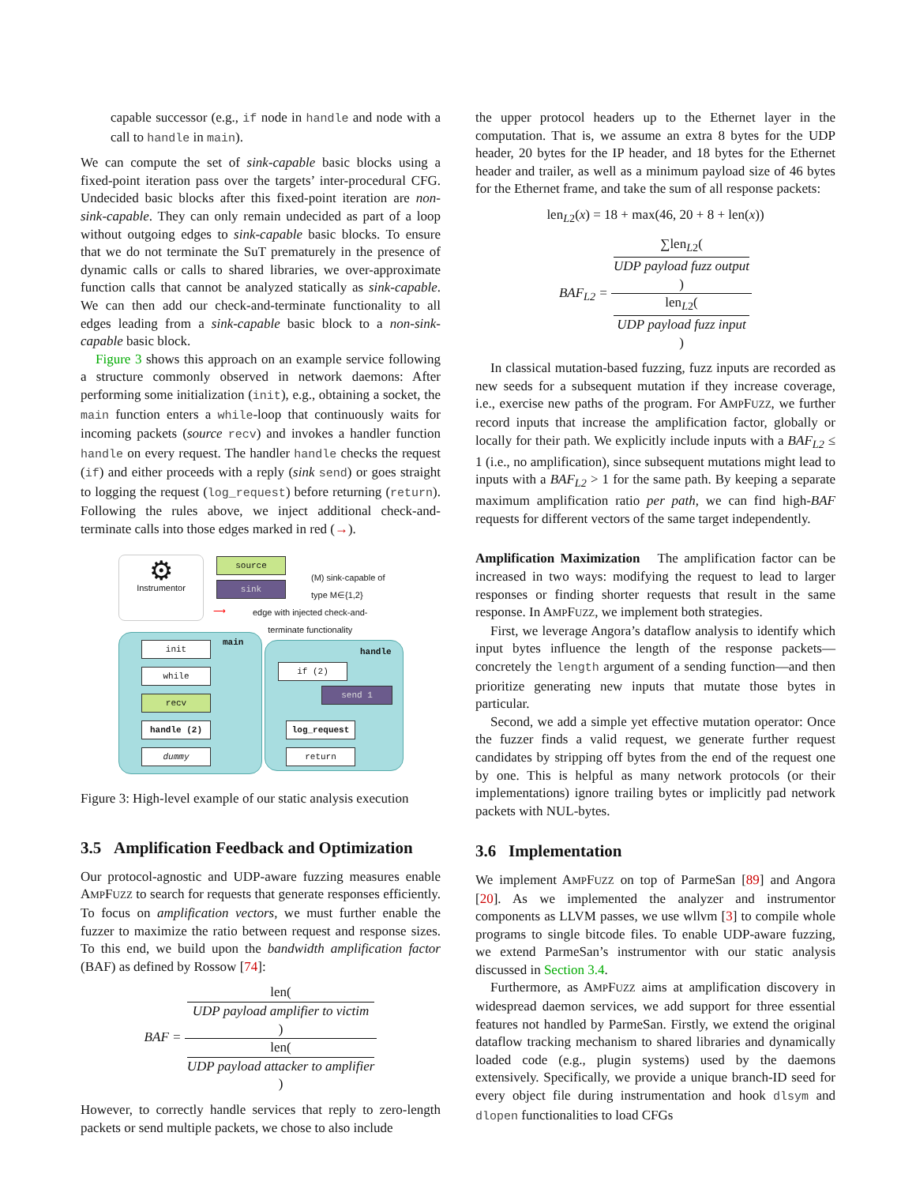capable successor (e.g., if node in handle and node with a call to handle in main).
We can compute the set of sink-capable basic blocks using a fixed-point iteration pass over the targets’ inter-procedural CFG. Undecided basic blocks after this fixed-point iteration are non-sink-capable. They can only remain undecided as part of a loop without outgoing edges to sink-capable basic blocks. To ensure that we do not terminate the SuT prematurely in the presence of dynamic calls or calls to shared libraries, we over-approximate function calls that cannot be analyzed statically as sink-capable. We can then add our check-and-terminate functionality to all edges leading from a sink-capable basic block to a non-sink-capable basic block.
Figure 3 shows this approach on an example service following a structure commonly observed in network daemons: After performing some initialization (init), e.g., obtaining a socket, the main function enters a while-loop that continuously waits for incoming packets (source recv) and invokes a handler function handle on every request. The handler handle checks the request (if) and either proceeds with a reply (sink send) or goes straight to logging the request (log_request) before returning (return). Following the rules above, we inject additional check-and-terminate calls into those edges marked in red (→).
⚙
Instrumentor
source
sink
(M) sink-capable of
type M∈{1,2}
⟶
edge with injected check-and-
terminate functionality
main
handle
init
while
recv
handle (2)
dummy
if (2)
send 1
log_request
return
Figure 3: High-level example of our static analysis execution
3.5 Amplification Feedback and Optimization
Our protocol-agnostic and UDP-aware fuzzing measures enable AMPFUZZ to search for requests that generate responses efficiently. To focus on amplification vectors, we must further enable the fuzzer to maximize the ratio between request and response sizes. To this end, we build upon the bandwidth amplification factor (BAF) as defined by Rossow [74]:
BAF = len(UDP payload amplifier to victim) len(UDP payload attacker to amplifier)
However, to correctly handle services that reply to zero-length packets or send multiple packets, we chose to also include
the upper protocol headers up to the Ethernet layer in the computation. That is, we assume an extra 8 bytes for the UDP header, 20 bytes for the IP header, and 18 bytes for the Ethernet header and trailer, as well as a minimum payload size of 46 bytes for the Ethernet frame, and take the sum of all response packets:
len<sub>L2</sub>(x) = 18 + max(46, 20 + 8 + len(x))
BAF<sub>L2</sub> = ∑len<sub>L2</sub>(UDP payload fuzz output) len<sub>L2</sub>(UDP payload fuzz input)
In classical mutation-based fuzzing, fuzz inputs are recorded as new seeds for a subsequent mutation if they increase coverage, i.e., exercise new paths of the program. For AMPFUZZ, we further record inputs that increase the amplification factor, globally or locally for their path. We explicitly include inputs with a BAF<sub>L2</sub> ≤ 1 (i.e., no amplification), since subsequent mutations might lead to inputs with a BAF<sub>L2</sub> > 1 for the same path. By keeping a separate maximum amplification ratio per path, we can find high-BAF requests for different vectors of the same target independently.
Amplification Maximization The amplification factor can be increased in two ways: modifying the request to lead to larger responses or finding shorter requests that result in the same response. In AMPFUZZ, we implement both strategies.
First, we leverage Angora’s dataflow analysis to identify which input bytes influence the length of the response packets—concretely the length argument of a sending function—and then prioritize generating new inputs that mutate those bytes in particular.
Second, we add a simple yet effective mutation operator: Once the fuzzer finds a valid request, we generate further request candidates by stripping off bytes from the end of the request one by one. This is helpful as many network protocols (or their implementations) ignore trailing bytes or implicitly pad network packets with NUL-bytes.
3.6 Implementation
We implement AMPFUZZ on top of ParmeSan [89] and Angora [20]. As we implemented the analyzer and instrumentor components as LLVM passes, we use wllvm [3] to compile whole programs to single bitcode files. To enable UDP-aware fuzzing, we extend ParmeSan’s instrumentor with our static analysis discussed in Section 3.4.
Furthermore, as AMPFUZZ aims at amplification discovery in widespread daemon services, we add support for three essential features not handled by ParmeSan. Firstly, we extend the original dataflow tracking mechanism to shared libraries and dynamically loaded code (e.g., plugin systems) used by the daemons extensively. Specifically, we provide a unique branch-ID seed for every object file during instrumentation and hook dlsym and dlopen functionalities to load CFGs